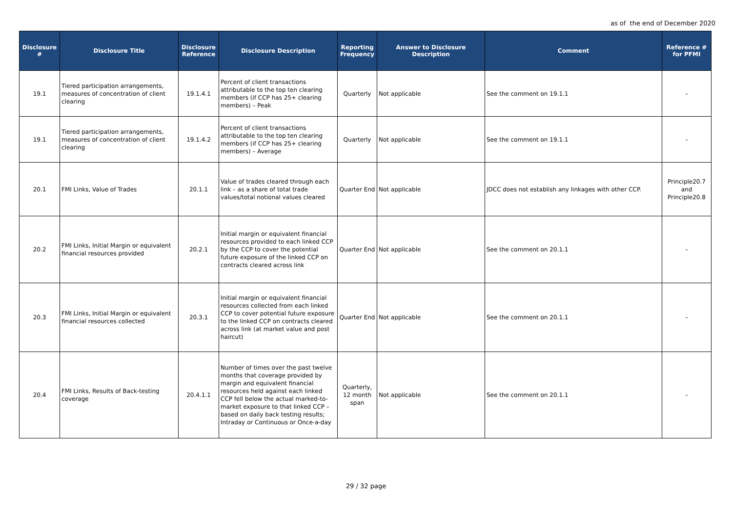as of the end of December 2020
| Disclosure # | Disclosure Title | Disclosure Reference | Disclosure Description | Reporting Frequency | Answer to Disclosure Description | Comment | Reference # for PFMI |
| --- | --- | --- | --- | --- | --- | --- | --- |
| 19.1 | Tiered participation arrangements, measures of concentration of client clearing | 19.1.4.1 | Percent of client transactions attributable to the top ten clearing members (if CCP has 25+ clearing members) – Peak | Quarterly | Not applicable | See the comment on 19.1.1 | – |
| 19.1 | Tiered participation arrangements, measures of concentration of client clearing | 19.1.4.2 | Percent of client transactions attributable to the top ten clearing members (if CCP has 25+ clearing members) – Average | Quarterly | Not applicable | See the comment on 19.1.1 | – |
| 20.1 | FMI Links, Value of Trades | 20.1.1 | Value of trades cleared through each link – as a share of total trade values/total notional values cleared | Quarter End | Not applicable | JDCC does not establish any linkages with other CCP. | Principle20.7 and Principle20.8 |
| 20.2 | FMI Links, Initial Margin or equivalent financial resources provided | 20.2.1 | Initial margin or equivalent financial resources provided to each linked CCP by the CCP to cover the potential future exposure of the linked CCP on contracts cleared across link | Quarter End | Not applicable | See the comment on 20.1.1 | – |
| 20.3 | FMI Links, Initial Margin or equivalent financial resources collected | 20.3.1 | Initial margin or equivalent financial resources collected from each linked CCP to cover potential future exposure to the linked CCP on contracts cleared across link (at market value and post haircut) | Quarter End | Not applicable | See the comment on 20.1.1 | – |
| 20.4 | FMI Links, Results of Back-testing coverage | 20.4.1.1 | Number of times over the past twelve months that coverage provided by margin and equivalent financial resources held against each linked CCP fell below the actual marked-to-market exposure to that linked CCP – based on daily back testing results; Intraday or Continuous or Once-a-day | Quarterly, 12 month span | Not applicable | See the comment on 20.1.1 | – |
29 / 32 page